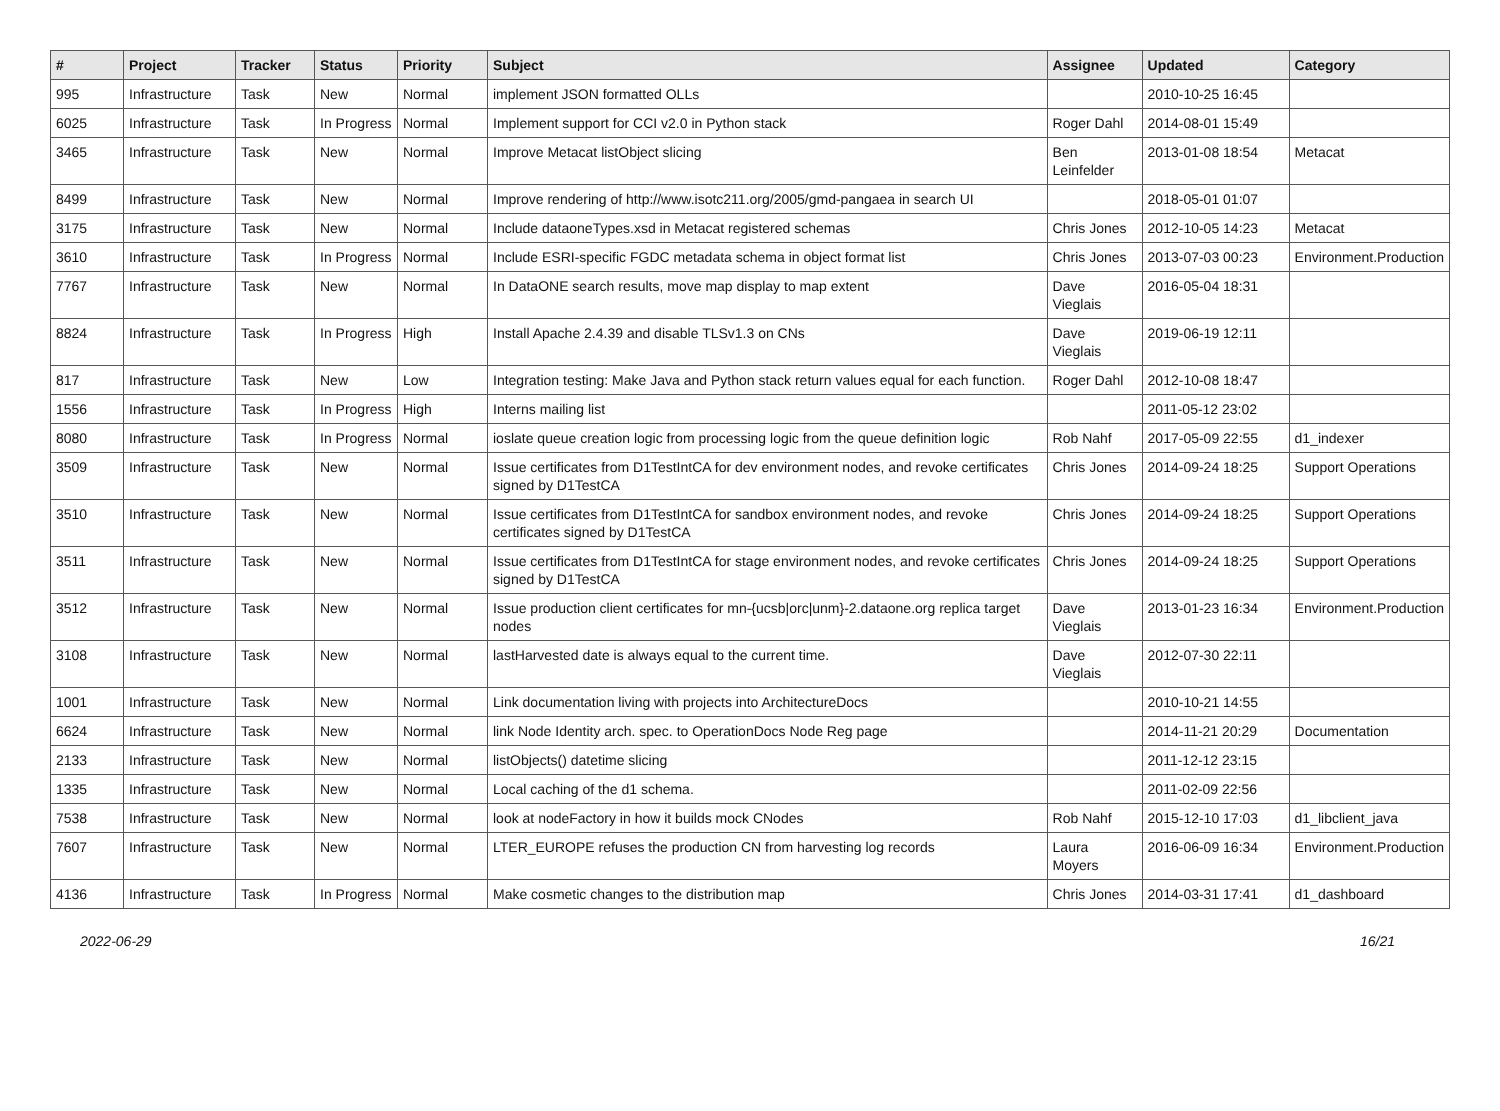| # | Project | Tracker | Status | Priority | Subject | Assignee | Updated | Category |
| --- | --- | --- | --- | --- | --- | --- | --- | --- |
| 995 | Infrastructure | Task | New | Normal | implement JSON formatted OLLs | | 2010-10-25 16:45 | |
| 6025 | Infrastructure | Task | In Progress | Normal | Implement support for CCI v2.0 in Python stack | Roger Dahl | 2014-08-01 15:49 | |
| 3465 | Infrastructure | Task | New | Normal | Improve Metacat listObject slicing | Ben Leinfelder | 2013-01-08 18:54 | Metacat |
| 8499 | Infrastructure | Task | New | Normal | Improve rendering of http://www.isotc211.org/2005/gmd-pangaea in search UI | | 2018-05-01 01:07 | |
| 3175 | Infrastructure | Task | New | Normal | Include dataoneTypes.xsd in Metacat registered schemas | Chris Jones | 2012-10-05 14:23 | Metacat |
| 3610 | Infrastructure | Task | In Progress | Normal | Include ESRI-specific FGDC metadata schema in object format list | Chris Jones | 2013-07-03 00:23 | Environment.Production |
| 7767 | Infrastructure | Task | New | Normal | In DataONE search results, move map display to map extent | Dave Vieglais | 2016-05-04 18:31 | |
| 8824 | Infrastructure | Task | In Progress | High | Install Apache 2.4.39 and disable TLSv1.3 on CNs | Dave Vieglais | 2019-06-19 12:11 | |
| 817 | Infrastructure | Task | New | Low | Integration testing: Make Java and Python stack return values equal for each function. | Roger Dahl | 2012-10-08 18:47 | |
| 1556 | Infrastructure | Task | In Progress | High | Interns mailing list | | 2011-05-12 23:02 | |
| 8080 | Infrastructure | Task | In Progress | Normal | ioslate queue creation logic from processing logic from the queue definition logic | Rob Nahf | 2017-05-09 22:55 | d1_indexer |
| 3509 | Infrastructure | Task | New | Normal | Issue certificates from D1TestIntCA for dev environment nodes, and revoke certificates signed by D1TestCA | Chris Jones | 2014-09-24 18:25 | Support Operations |
| 3510 | Infrastructure | Task | New | Normal | Issue certificates from D1TestIntCA for sandbox environment nodes, and revoke certificates signed by D1TestCA | Chris Jones | 2014-09-24 18:25 | Support Operations |
| 3511 | Infrastructure | Task | New | Normal | Issue certificates from D1TestIntCA for stage environment nodes, and revoke certificates signed by D1TestCA | Chris Jones | 2014-09-24 18:25 | Support Operations |
| 3512 | Infrastructure | Task | New | Normal | Issue production client certificates for mn-{ucsb/orc/unm}-2.dataone.org replica target nodes | Dave Vieglais | 2013-01-23 16:34 | Environment.Production |
| 3108 | Infrastructure | Task | New | Normal | lastHarvested date is always equal to the current time. | Dave Vieglais | 2012-07-30 22:11 | |
| 1001 | Infrastructure | Task | New | Normal | Link documentation living with projects into ArchitectureDocs | | 2010-10-21 14:55 | |
| 6624 | Infrastructure | Task | New | Normal | link Node Identity arch. spec. to OperationDocs Node Reg page | | 2014-11-21 20:29 | Documentation |
| 2133 | Infrastructure | Task | New | Normal | listObjects() datetime slicing | | 2011-12-12 23:15 | |
| 1335 | Infrastructure | Task | New | Normal | Local caching of the d1 schema. | | 2011-02-09 22:56 | |
| 7538 | Infrastructure | Task | New | Normal | look at nodeFactory in how it builds mock CNodes | Rob Nahf | 2015-12-10 17:03 | d1_libclient_java |
| 7607 | Infrastructure | Task | New | Normal | LTER_EUROPE refuses the production CN from harvesting log records | Laura Moyers | 2016-06-09 16:34 | Environment.Production |
| 4136 | Infrastructure | Task | In Progress | Normal | Make cosmetic changes to the distribution map | Chris Jones | 2014-03-31 17:41 | d1_dashboard |
2022-06-29 16/21